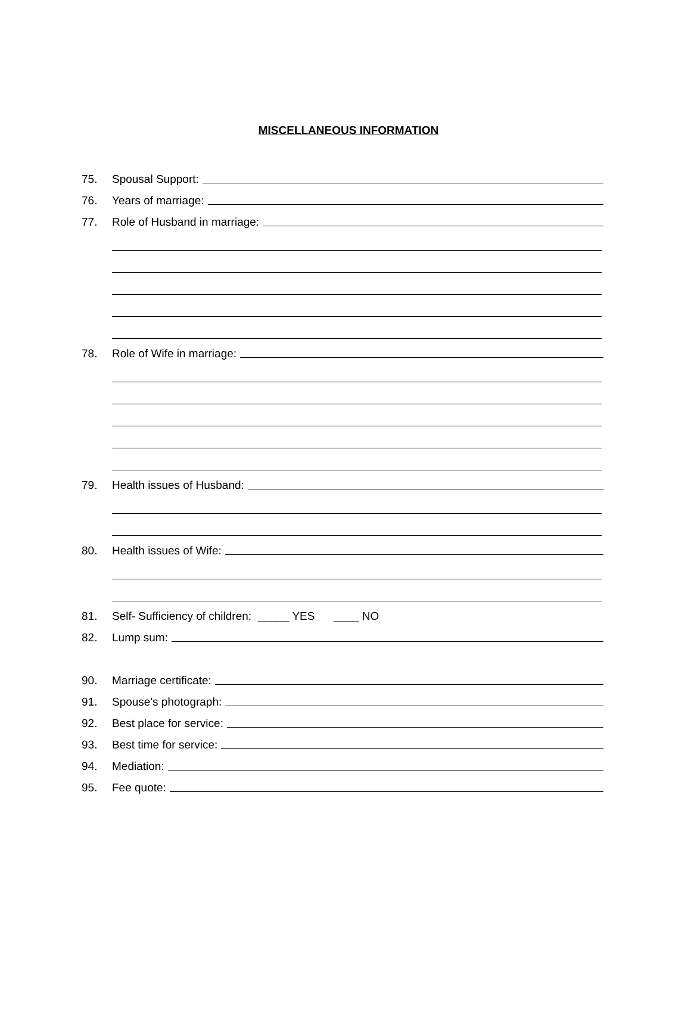MISCELLANEOUS INFORMATION
75. Spousal Support:
76. Years of marriage:
77. Role of Husband in marriage:
78. Role of Wife in marriage:
79. Health issues of Husband:
80. Health issues of Wife:
81. Self- Sufficiency of children: _____ YES ____ NO
82. Lump sum:
90. Marriage certificate:
91. Spouse's photograph:
92. Best place for service:
93. Best time for service:
94. Mediation:
95. Fee quote: